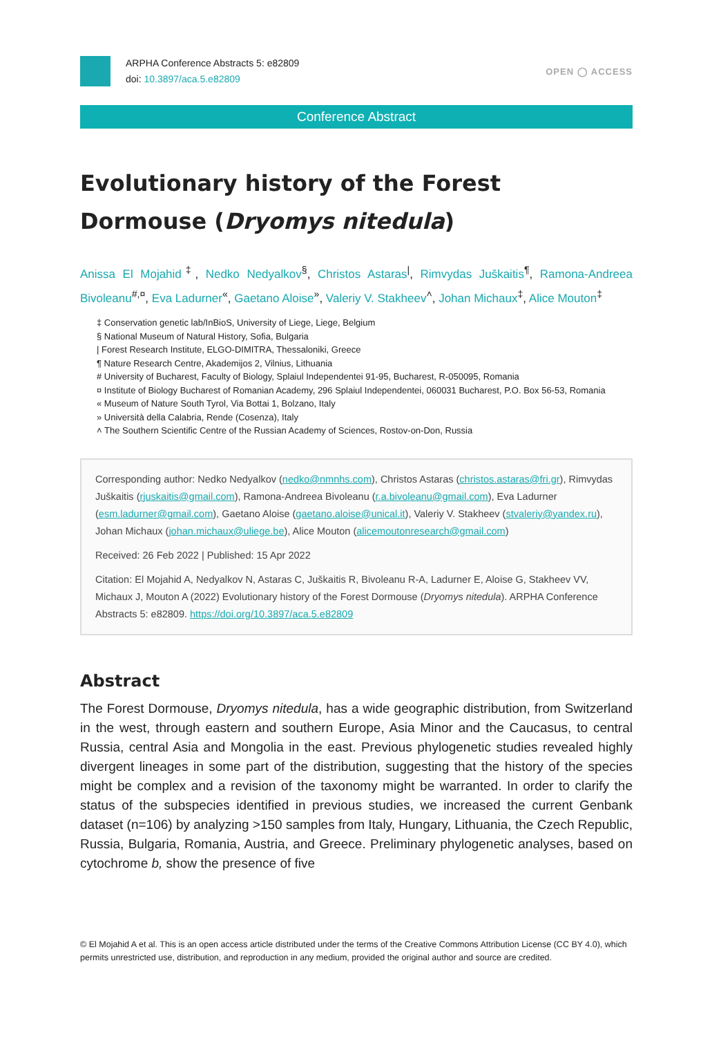ARPHA Conference Abstracts 5: e82809
doi: 10.3897/aca.5.e82809
OPEN ◯ ACCESS
Conference Abstract
Evolutionary history of the Forest Dormouse (Dryomys nitedula)
Anissa El Mojahid<sup>‡</sup>, Nedko Nedyalkov<sup>§</sup>, Christos Astaras<sup>|</sup>, Rimvydas Juškaitis<sup>¶</sup>, Ramona-Andreea Bivoleanu<sup>#,¤</sup>, Eva Ladurner<sup>«</sup>, Gaetano Aloise<sup>»</sup>, Valeriy V. Stakheev<sup>˄</sup>, Johan Michaux<sup>‡</sup>, Alice Mouton<sup>‡</sup>
‡ Conservation genetic lab/InBioS, University of Liege, Liege, Belgium
§ National Museum of Natural History, Sofia, Bulgaria
| Forest Research Institute, ELGO-DIMITRA, Thessaloniki, Greece
¶ Nature Research Centre, Akademijos 2, Vilnius, Lithuania
# University of Bucharest, Faculty of Biology, Splaiul Independentei 91-95, Bucharest, R-050095, Romania
¤ Institute of Biology Bucharest of Romanian Academy, 296 Splaiul Independentei, 060031 Bucharest, P.O. Box 56-53, Romania
« Museum of Nature South Tyrol, Via Bottai 1, Bolzano, Italy
» Università della Calabria, Rende (Cosenza), Italy
˄ The Southern Scientific Centre of the Russian Academy of Sciences, Rostov-on-Don, Russia
Corresponding author: Nedko Nedyalkov (nedko@nmnhs.com), Christos Astaras (christos.astaras@fri.gr), Rimvydas Juškaitis (rjuskaitis@gmail.com), Ramona-Andreea Bivoleanu (r.a.bivoleanu@gmail.com), Eva Ladurner (esm.ladurner@gmail.com), Gaetano Aloise (gaetano.aloise@unical.it), Valeriy V. Stakheev (stvaleriy@yandex.ru), Johan Michaux (johan.michaux@uliege.be), Alice Mouton (alicemoutonresearch@gmail.com)
Received: 26 Feb 2022 | Published: 15 Apr 2022
Citation: El Mojahid A, Nedyalkov N, Astaras C, Juškaitis R, Bivoleanu R-A, Ladurner E, Aloise G, Stakheev VV, Michaux J, Mouton A (2022) Evolutionary history of the Forest Dormouse (Dryomys nitedula). ARPHA Conference Abstracts 5: e82809. https://doi.org/10.3897/aca.5.e82809
Abstract
The Forest Dormouse, Dryomys nitedula, has a wide geographic distribution, from Switzerland in the west, through eastern and southern Europe, Asia Minor and the Caucasus, to central Russia, central Asia and Mongolia in the east. Previous phylogenetic studies revealed highly divergent lineages in some part of the distribution, suggesting that the history of the species might be complex and a revision of the taxonomy might be warranted. In order to clarify the status of the subspecies identified in previous studies, we increased the current Genbank dataset (n=106) by analyzing >150 samples from Italy, Hungary, Lithuania, the Czech Republic, Russia, Bulgaria, Romania, Austria, and Greece. Preliminary phylogenetic analyses, based on cytochrome b, show the presence of five
© El Mojahid A et al. This is an open access article distributed under the terms of the Creative Commons Attribution License (CC BY 4.0), which permits unrestricted use, distribution, and reproduction in any medium, provided the original author and source are credited.